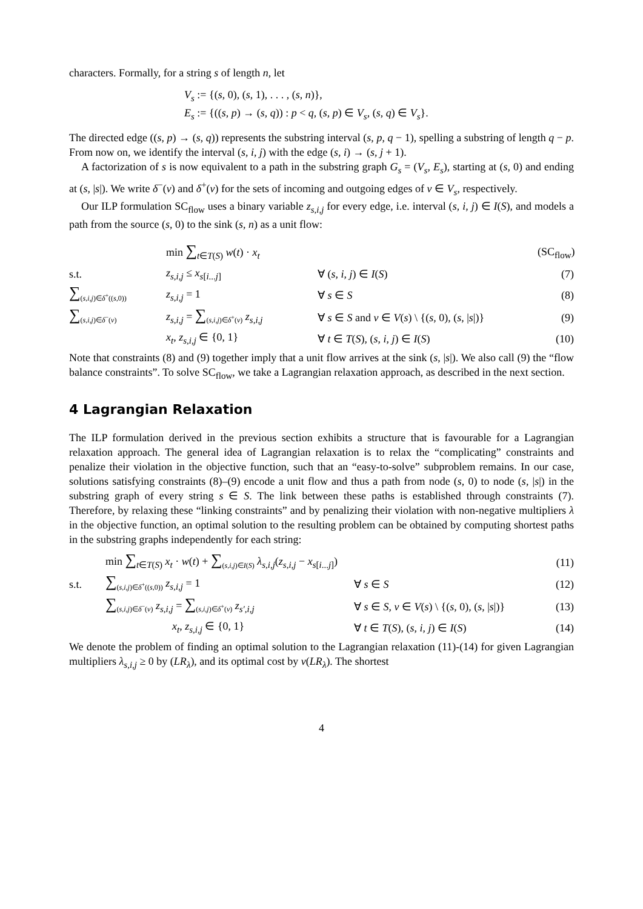characters. Formally, for a string s of length n, let
V<sub>s</sub> := {(s, 0), (s, 1), . . . , (s, n)},
E<sub>s</sub> := {((s, p) → (s, q)) : p < q, (s, p) ∈ V<sub>s</sub>, (s, q) ∈ V<sub>s</sub>}.
The directed edge ((s, p) → (s, q)) represents the substring interval (s, p, q − 1), spelling a substring of length q − p. From now on, we identify the interval (s, i, j) with the edge (s, i) → (s, j + 1).
A factorization of s is now equivalent to a path in the substring graph G<sub>s</sub> = (V<sub>s</sub>, E<sub>s</sub>), starting at (s, 0) and ending at (s, |s|). We write δ<sup>−</sup>(v) and δ<sup>+</sup>(v) for the sets of incoming and outgoing edges of v ∈ V<sub>s</sub>, respectively.
Our ILP formulation SC<sub>flow</sub> uses a binary variable z<sub>s,i,j</sub> for every edge, i.e. interval (s, i, j) ∈ I(S), and models a path from the source (s, 0) to the sink (s, n) as a unit flow:
min ∑<sub>t∈T(S)</sub> w(t) · x<sub>t</sub> (SC<sub>flow</sub>)
s.t. z<sub>s,i,j</sub> ≤ x<sub>s[i...j]</sub> ∀ (s, i, j) ∈ I(S) (7)
∑<sub>(s,i,j)∈δ<sup>+</sup>((s,0))</sub> z<sub>s,i,j</sub> = 1 ∀ s ∈ S (8)
∑<sub>(s,i,j)∈δ<sup>−</sup>(v)</sub> z<sub>s,i,j</sub> = ∑<sub>(s,i,j)∈δ<sup>+</sup>(v)</sub> z<sub>s,i,j</sub> ∀ s ∈ S and v ∈ V(s) \ {(s, 0), (s, |s|)} (9)
x<sub>t</sub>, z<sub>s,i,j</sub> ∈ {0, 1} ∀ t ∈ T(S), (s, i, j) ∈ I(S) (10)
Note that constraints (8) and (9) together imply that a unit flow arrives at the sink (s, |s|). We also call (9) the “flow balance constraints”. To solve SC<sub>flow</sub>, we take a Lagrangian relaxation approach, as described in the next section.
4 Lagrangian Relaxation
The ILP formulation derived in the previous section exhibits a structure that is favourable for a Lagrangian relaxation approach. The general idea of Lagrangian relaxation is to relax the “complicating” constraints and penalize their violation in the objective function, such that an “easy-to-solve” subproblem remains. In our case, solutions satisfying constraints (8)–(9) encode a unit flow and thus a path from node (s, 0) to node (s, |s|) in the substring graph of every string s ∈ S. The link between these paths is established through constraints (7). Therefore, by relaxing these “linking constraints” and by penalizing their violation with non-negative multipliers λ in the objective function, an optimal solution to the resulting problem can be obtained by computing shortest paths in the substring graphs independently for each string:
min ∑<sub>t∈T(S)</sub> x<sub>t</sub> · w(t) + ∑<sub>(s,i,j)∈I(S)</sub> λ<sub>s,i,j</sub>(z<sub>s,i,j</sub> − x<sub>s[i...j]</sub>) (11)
s.t. ∑<sub>(s,i,j)∈δ<sup>+</sup>((s,0))</sub> z<sub>s,i,j</sub> = 1 ∀ s ∈ S (12)
∑<sub>(s,i,j)∈δ<sup>−</sup>(v)</sub> z<sub>s,i,j</sub> = ∑<sub>(s,i,j)∈δ<sup>+</sup>(v)</sub> z<sub>s′,i,j</sub> ∀ s ∈ S, v ∈ V(s) \ {(s, 0), (s, |s|)} (13)
x<sub>t</sub>, z<sub>s,i,j</sub> ∈ {0, 1} ∀ t ∈ T(S), (s, i, j) ∈ I(S) (14)
We denote the problem of finding an optimal solution to the Lagrangian relaxation (11)-(14) for given Lagrangian multipliers λ<sub>s,i,j</sub> ≥ 0 by (LR<sub>λ</sub>), and its optimal cost by v(LR<sub>λ</sub>). The shortest
4